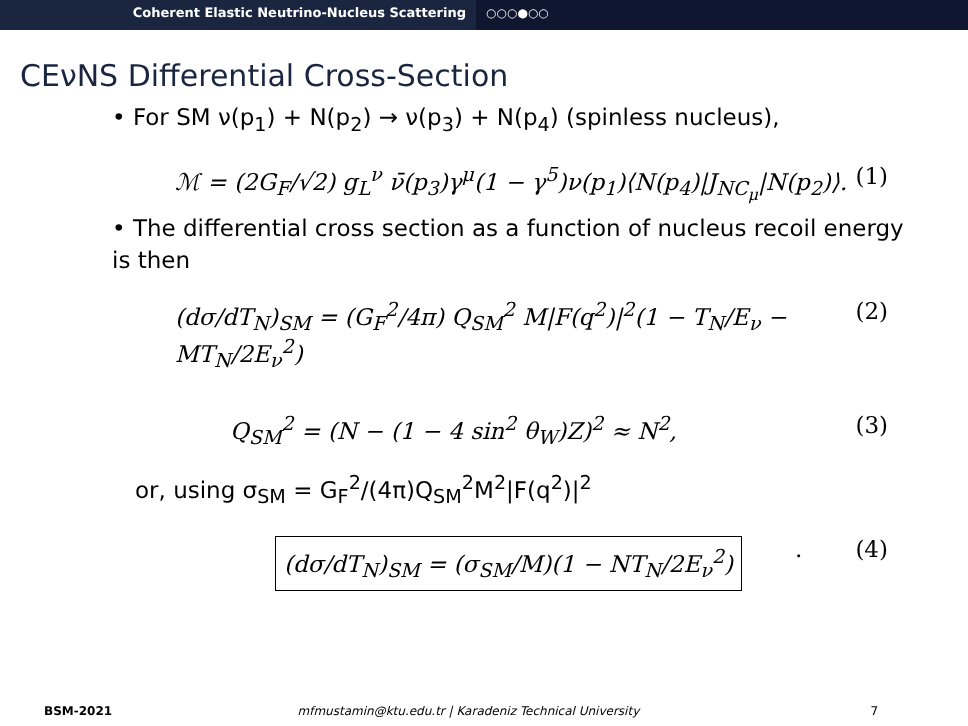Coherent Elastic Neutrino-Nucleus Scattering ○○○●○○
CEνNS Differential Cross-Section
• For SM ν(p<sub>1</sub>) + N(p<sub>2</sub>) → ν(p<sub>3</sub>) + N(p<sub>4</sub>) (spinless nucleus),
ℳ = (2G<sub>F</sub>/√2) g<sub>L</sub><sup>ν</sup> ν̄(p<sub>3</sub>)γ<sup>μ</sup>(1 − γ<sup>5</sup>)ν(p<sub>1</sub>)⟨N(p<sub>4</sub>)|J<sub>NC<sub>μ</sub></sub>|N(p<sub>2</sub>)⟩.
(1)
• The differential cross section as a function of nucleus recoil energy is then
(dσ/dT<sub>N</sub>)<sub>SM</sub> = (G<sub>F</sub><sup>2</sup>/4π) Q<sub>SM</sub><sup>2</sup> M|F(q<sup>2</sup>)|<sup>2</sup>(1 − T<sub>N</sub>/E<sub>ν</sub> − MT<sub>N</sub>/2E<sub>ν</sub><sup>2</sup>)
(2)
Q<sub>SM</sub><sup>2</sup> = (N − (1 − 4 sin<sup>2</sup> θ<sub>W</sub>)Z)<sup>2</sup> ≈ N<sup>2</sup>,
(3)
or, using σ<sub>SM</sub> = G<sub>F</sub><sup>2</sup>/(4π)Q<sub>SM</sub><sup>2</sup>M<sup>2</sup>|F(q<sup>2</sup>)|<sup>2</sup>
(dσ/dT<sub>N</sub>)<sub>SM</sub> = (σ<sub>SM</sub>/M)(1 − NT<sub>N</sub>/2E<sub>ν</sub><sup>2</sup>)
. (4)
BSM-2021 mfmustamin@ktu.edu.tr | Karadeniz Technical University
7